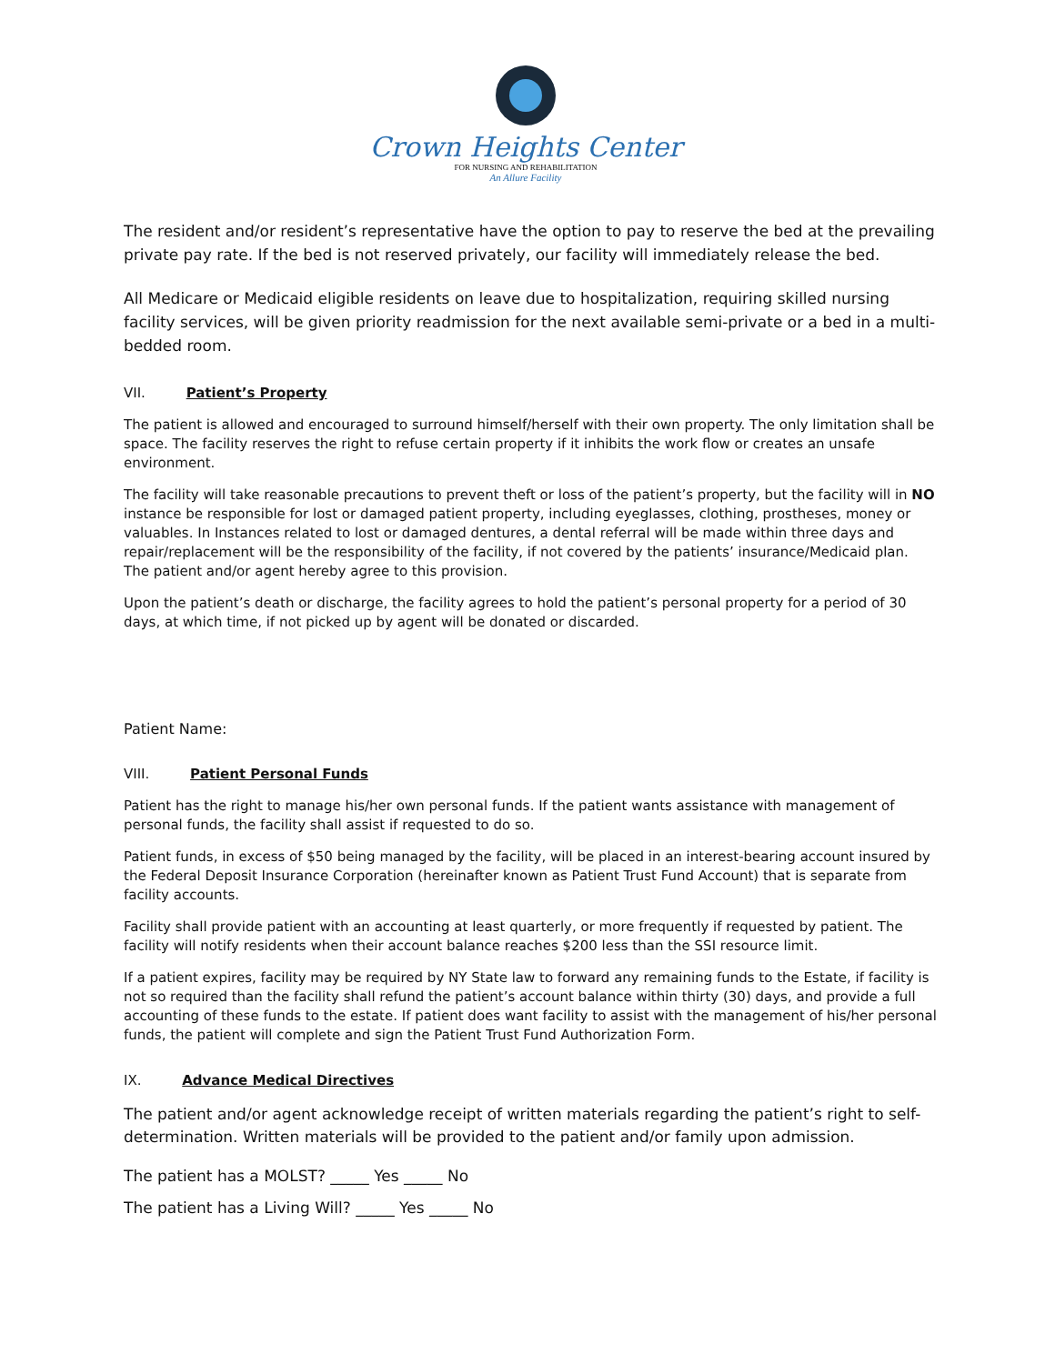Crown Heights Center
FOR NURSING AND REHABILITATION
An Allure Facility
The resident and/or resident’s representative have the option to pay to reserve the bed at the prevailing private pay rate. If the bed is not reserved privately, our facility will immediately release the bed.
All Medicare or Medicaid eligible residents on leave due to hospitalization, requiring skilled nursing facility services, will be given priority readmission for the next available semi-private or a bed in a multi-bedded room.
VII. Patient’s Property
The patient is allowed and encouraged to surround himself/herself with their own property. The only limitation shall be space. The facility reserves the right to refuse certain property if it inhibits the work flow or creates an unsafe environment.
The facility will take reasonable precautions to prevent theft or loss of the patient’s property, but the facility will in NO instance be responsible for lost or damaged patient property, including eyeglasses, clothing, prostheses, money or valuables. In Instances related to lost or damaged dentures, a dental referral will be made within three days and repair/replacement will be the responsibility of the facility, if not covered by the patients’ insurance/Medicaid plan. The patient and/or agent hereby agree to this provision.
Upon the patient’s death or discharge, the facility agrees to hold the patient’s personal property for a period of 30 days, at which time, if not picked up by agent will be donated or discarded.
Patient Name:
VIII. Patient Personal Funds
Patient has the right to manage his/her own personal funds. If the patient wants assistance with management of personal funds, the facility shall assist if requested to do so.
Patient funds, in excess of $50 being managed by the facility, will be placed in an interest-bearing account insured by the Federal Deposit Insurance Corporation (hereinafter known as Patient Trust Fund Account) that is separate from facility accounts.
Facility shall provide patient with an accounting at least quarterly, or more frequently if requested by patient. The facility will notify residents when their account balance reaches $200 less than the SSI resource limit.
If a patient expires, facility may be required by NY State law to forward any remaining funds to the Estate, if facility is not so required than the facility shall refund the patient’s account balance within thirty (30) days, and provide a full accounting of these funds to the estate. If patient does want facility to assist with the management of his/her personal funds, the patient will complete and sign the Patient Trust Fund Authorization Form.
IX. Advance Medical Directives
The patient and/or agent acknowledge receipt of written materials regarding the patient’s right to self-determination. Written materials will be provided to the patient and/or family upon admission.
The patient has a MOLST? _____ Yes _____ No
The patient has a Living Will? _____ Yes _____ No